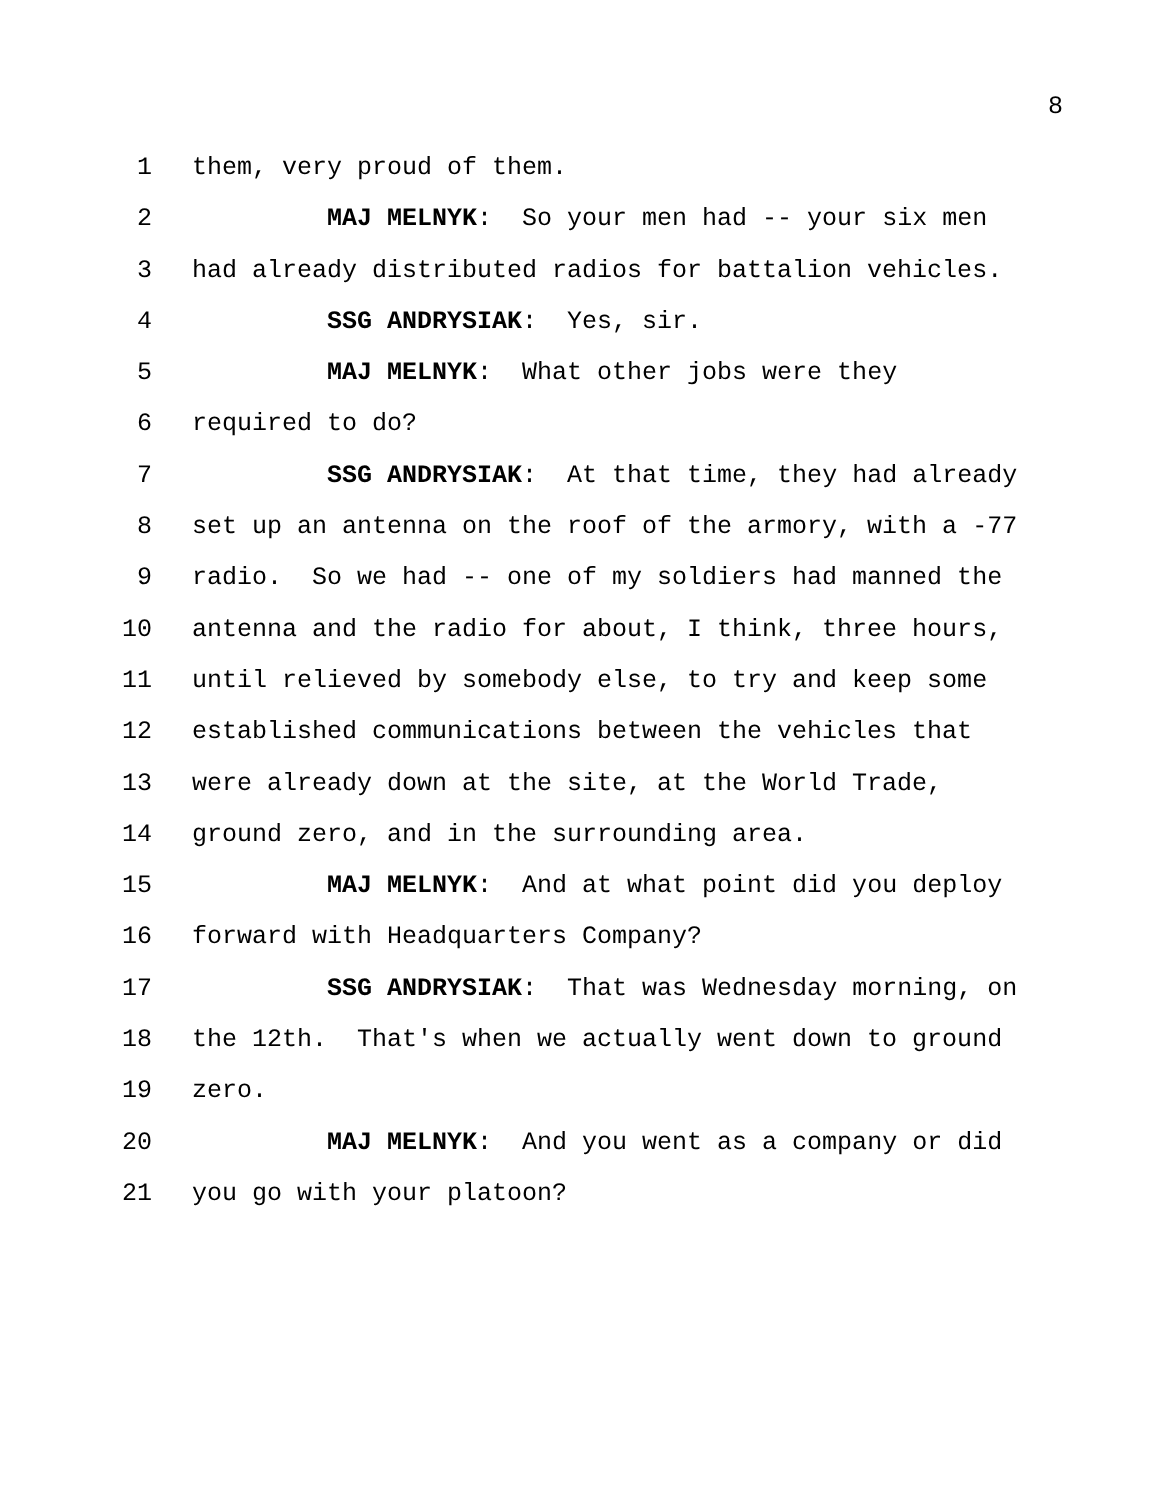8
1 them, very proud of them.
2 MAJ MELNYK: So your men had -- your six men
3 had already distributed radios for battalion vehicles.
4 SSG ANDRYSIAK: Yes, sir.
5 MAJ MELNYK: What other jobs were they
6 required to do?
7 SSG ANDRYSIAK: At that time, they had already
8 set up an antenna on the roof of the armory, with a -77
9 radio. So we had -- one of my soldiers had manned the
10 antenna and the radio for about, I think, three hours,
11 until relieved by somebody else, to try and keep some
12 established communications between the vehicles that
13 were already down at the site, at the World Trade,
14 ground zero, and in the surrounding area.
15 MAJ MELNYK: And at what point did you deploy
16 forward with Headquarters Company?
17 SSG ANDRYSIAK: That was Wednesday morning, on
18 the 12th. That's when we actually went down to ground
19 zero.
20 MAJ MELNYK: And you went as a company or did
21 you go with your platoon?